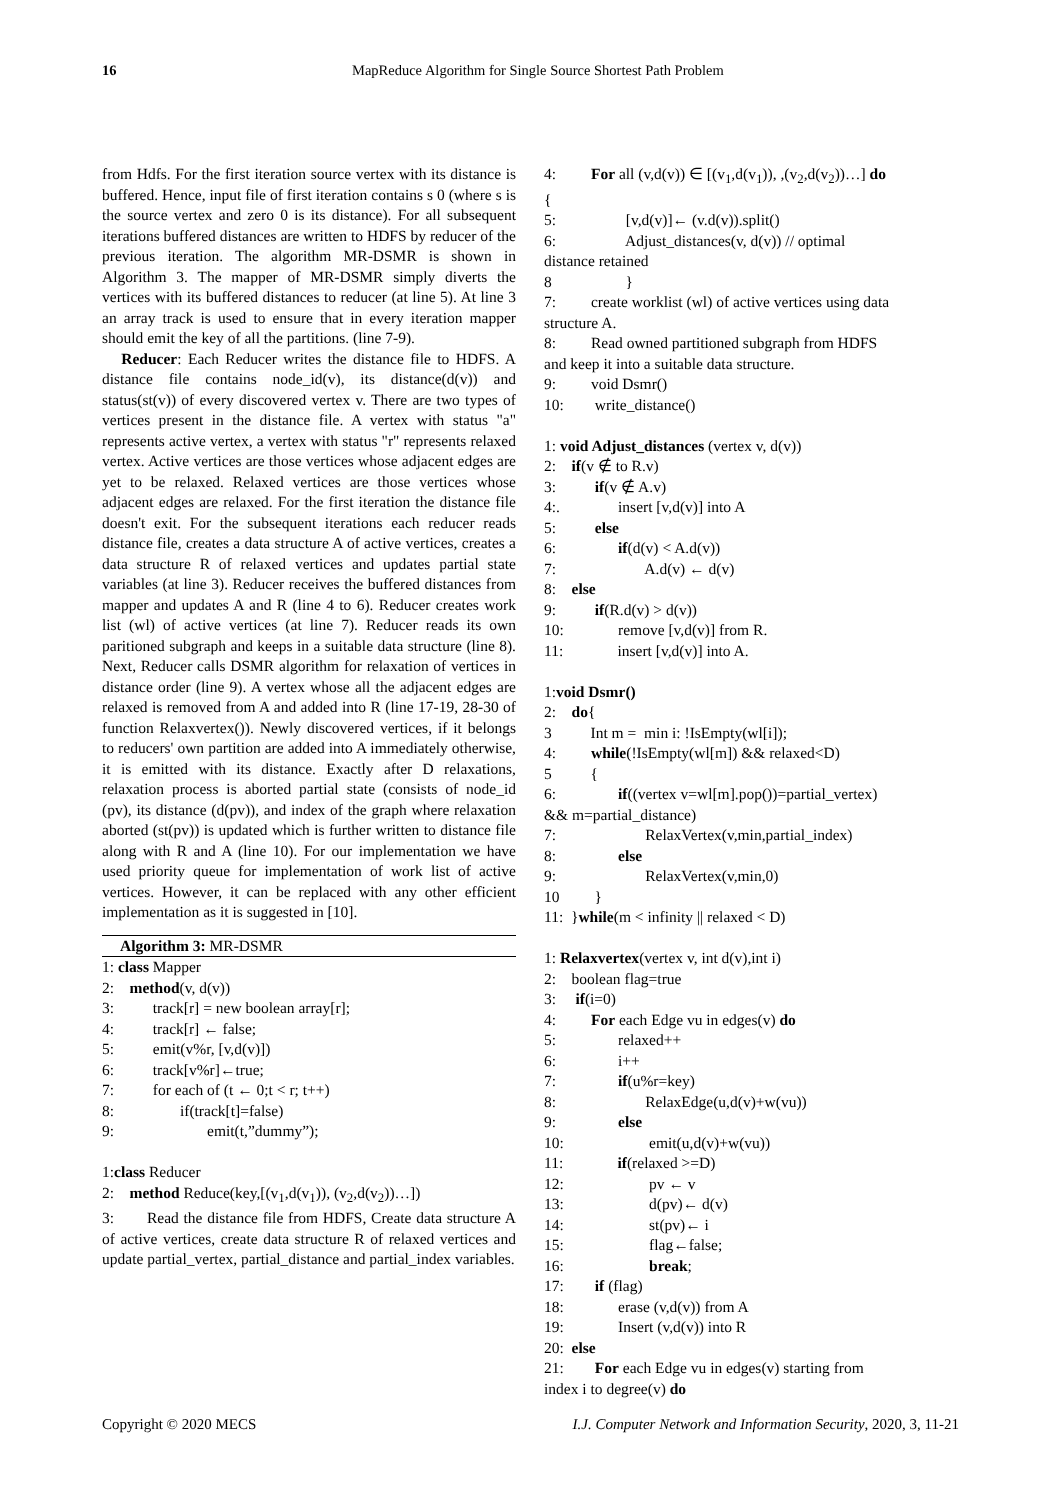16 MapReduce Algorithm for Single Source Shortest Path Problem
from Hdfs. For the first iteration source vertex with its distance is buffered. Hence, input file of first iteration contains s 0 (where s is the source vertex and zero 0 is its distance). For all subsequent iterations buffered distances are written to HDFS by reducer of the previous iteration. The algorithm MR-DSMR is shown in Algorithm 3. The mapper of MR-DSMR simply diverts the vertices with its buffered distances to reducer (at line 5). At line 3 an array track is used to ensure that in every iteration mapper should emit the key of all the partitions. (line 7-9).
Reducer: Each Reducer writes the distance file to HDFS. A distance file contains node_id(v), its distance(d(v)) and status(st(v)) of every discovered vertex v. There are two types of vertices present in the distance file. A vertex with status "a" represents active vertex, a vertex with status "r" represents relaxed vertex. Active vertices are those vertices whose adjacent edges are yet to be relaxed. Relaxed vertices are those vertices whose adjacent edges are relaxed. For the first iteration the distance file doesn't exit. For the subsequent iterations each reducer reads distance file, creates a data structure A of active vertices, creates a data structure R of relaxed vertices and updates partial state variables (at line 3). Reducer receives the buffered distances from mapper and updates A and R (line 4 to 6). Reducer creates work list (wl) of active vertices (at line 7). Reducer reads its own paritioned subgraph and keeps in a suitable data structure (line 8). Next, Reducer calls DSMR algorithm for relaxation of vertices in distance order (line 9). A vertex whose all the adjacent edges are relaxed is removed from A and added into R (line 17-19, 28-30 of function Relaxvertex()). Newly discovered vertices, if it belongs to reducers' own partition are added into A immediately otherwise, it is emitted with its distance. Exactly after D relaxations, relaxation process is aborted partial state (consists of node_id (pv), its distance (d(pv)), and index of the graph where relaxation aborted (st(pv)) is updated which is further written to distance file along with R and A (line 10). For our implementation we have used priority queue for implementation of work list of active vertices. However, it can be replaced with any other efficient implementation as it is suggested in [10].
Algorithm 3: MR-DSMR
1: class Mapper 2: method(v, d(v)) 3: track[r] = new boolean array[r]; 4: track[r] ← false; 5: emit(v%r, [v,d(v)]) 6: track[v%r]←true; 7: for each of (t ← 0;t < r; t++) 8: if(track[t]=false) 9: emit(t,”dummy”); 1:class Reducer 2: method Reduce(key,[(v<sub>1</sub>,d(v<sub>1</sub>)), (v<sub>2</sub>,d(v<sub>2</sub>))…])
3: Read the distance file from HDFS, Create data structure A of active vertices, create data structure R of relaxed vertices and update partial_vertex, partial_distance and partial_index variables.
4: For all (v,d(v)) ∈ [(v<sub>1</sub>,d(v<sub>1</sub>)), ,(v<sub>2</sub>,d(v<sub>2</sub>))…] do { 5: [v,d(v)]← (v.d(v)).split() 6: Adjust_distances(v, d(v)) // optimal distance retained 8 } 7: create worklist (wl) of active vertices using data structure A. 8: Read owned partitioned subgraph from HDFS and keep it into a suitable data structure. 9: void Dsmr() 10: write_distance() 1: void Adjust_distances (vertex v, d(v)) 2: if(v ∉ to R.v) 3: if(v ∉ A.v) 4:. insert [v,d(v)] into A 5: else 6: if(d(v) < A.d(v)) 7: A.d(v) ← d(v) 8: else 9: if(R.d(v) > d(v)) 10: remove [v,d(v)] from R. 11: insert [v,d(v)] into A. 1:void Dsmr() 2: do{ 3 Int m = min i: !IsEmpty(wl[i]); 4: while(!IsEmpty(wl[m]) && relaxed<D) 5 { 6: if((vertex v=wl[m].pop())=partial_vertex) && m=partial_distance) 7: RelaxVertex(v,min,partial_index) 8: else 9: RelaxVertex(v,min,0) 10 } 11: }while(m < infinity || relaxed < D) 1: Relaxvertex(vertex v, int d(v),int i) 2: boolean flag=true 3: if(i=0) 4: For each Edge vu in edges(v) do 5: relaxed++ 6: i++ 7: if(u%r=key) 8: RelaxEdge(u,d(v)+w(vu)) 9: else 10: emit(u,d(v)+w(vu)) 11: if(relaxed >=D) 12: pv ← v 13: d(pv)← d(v) 14: st(pv)← i 15: flag←false; 16: break; 17: if (flag) 18: erase (v,d(v)) from A 19: Insert (v,d(v)) into R 20: else 21: For each Edge vu in edges(v) starting from index i to degree(v) do
Copyright © 2020 MECS I.J. Computer Network and Information Security, 2020, 3, 11-21